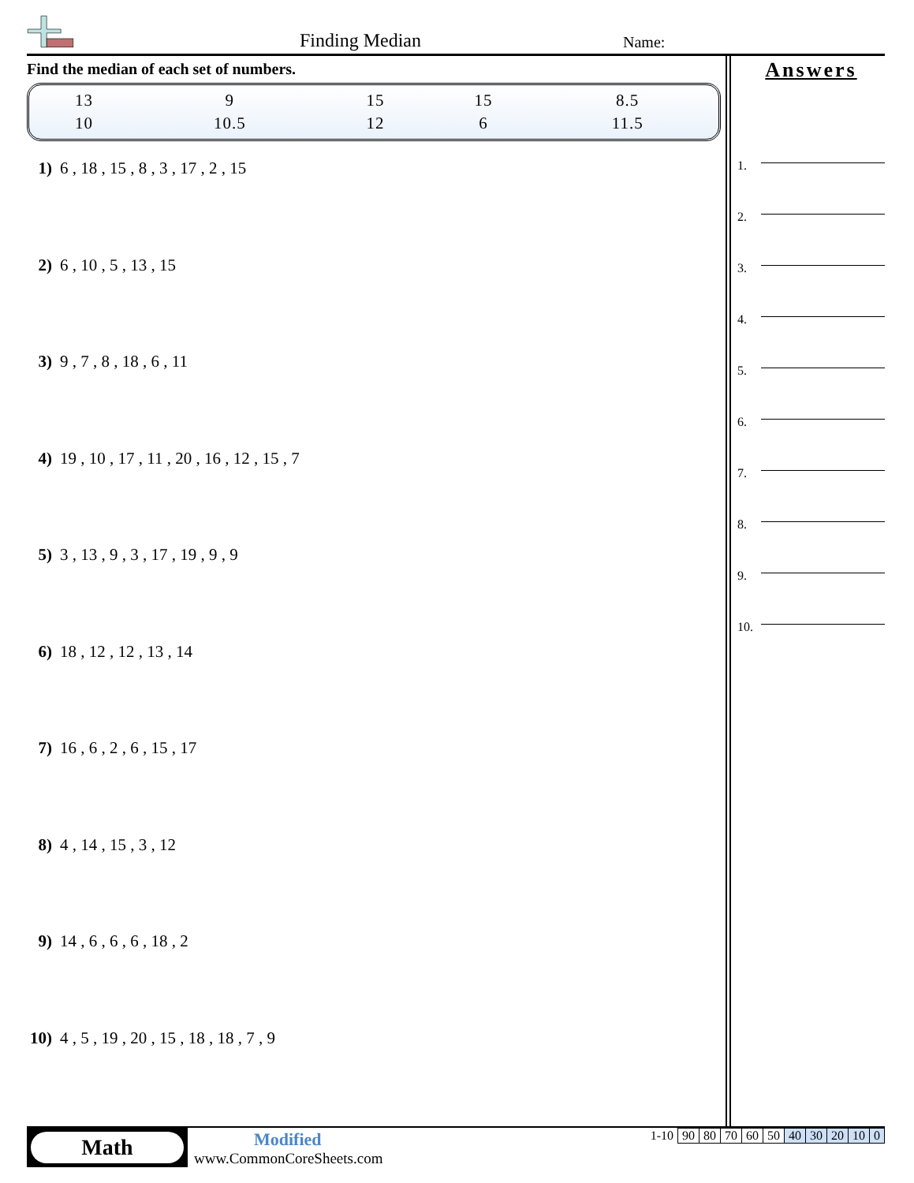Finding Median Name:
Find the median of each set of numbers.
| 13 | 9 | 15 | 15 | 8.5 |
| 10 | 10.5 | 12 | 6 | 11.5 |
1) 6 , 18 , 15 , 8 , 3 , 17 , 2 , 15
2) 6 , 10 , 5 , 13 , 15
3) 9 , 7 , 8 , 18 , 6 , 11
4) 19 , 10 , 17 , 11 , 20 , 16 , 12 , 15 , 7
5) 3 , 13 , 9 , 3 , 17 , 19 , 9 , 9
6) 18 , 12 , 12 , 13 , 14
7) 16 , 6 , 2 , 6 , 15 , 17
8) 4 , 14 , 15 , 3 , 12
9) 14 , 6 , 6 , 6 , 18 , 2
10) 4 , 5 , 19 , 20 , 15 , 18 , 18 , 7 , 9
Answers
1.
2.
3.
4.
5.
6.
7.
8.
9.
10.
Math Modified
www.CommonCoreSheets.com
| 1-10 | 90 | 80 | 70 | 60 | 50 | 40 | 30 | 20 | 10 | 0 |